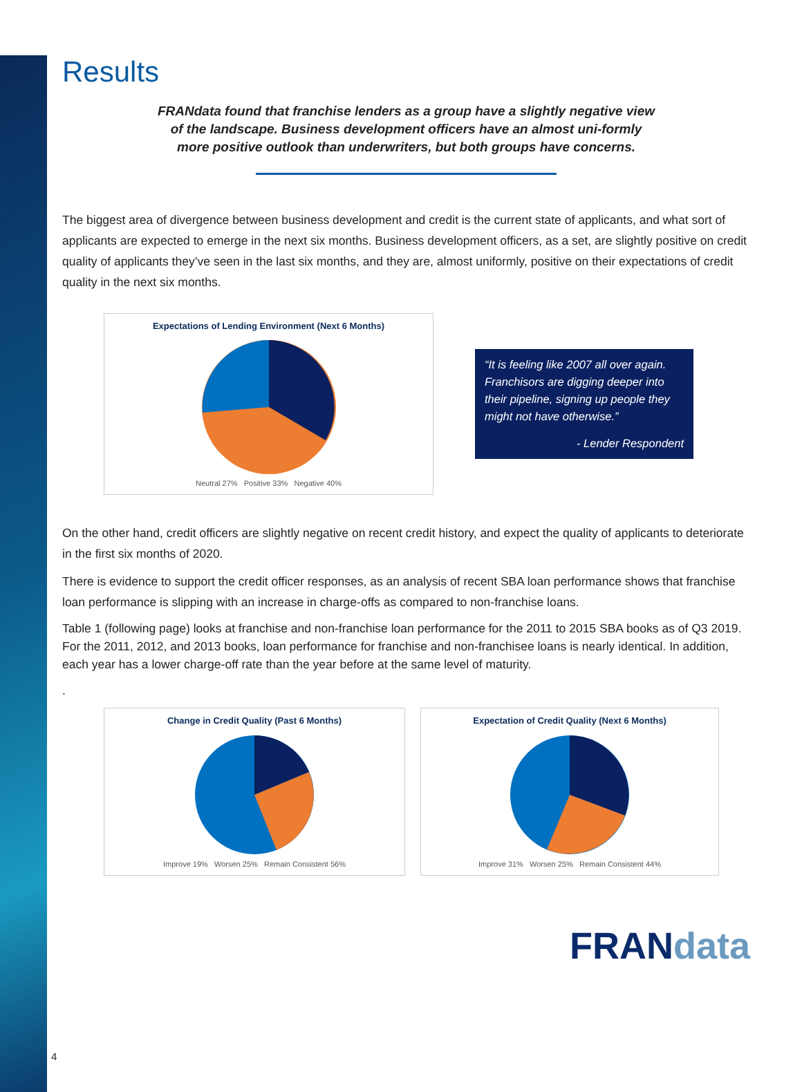Results
FRANdata found that franchise lenders as a group have a slightly negative view of the landscape. Business development officers have an almost uni-formly more positive outlook than underwriters, but both groups have concerns.
The biggest area of divergence between business development and credit is the current state of applicants, and what sort of applicants are expected to emerge in the next six months. Business development officers, as a set, are slightly positive on credit quality of applicants they’ve seen in the last six months, and they are, almost uniformly, positive on their expectations of credit quality in the next six months.
Expectations of Lending Environment (Next 6 Months)
Neutral 27% Positive 33% Negative 40%
“It is feeling like 2007 all over again. Franchisors are digging deeper into their pipeline, signing up people they might not have otherwise.”
- Lender Respondent
On the other hand, credit officers are slightly negative on recent credit history, and expect the quality of applicants to deteriorate in the first six months of 2020.
There is evidence to support the credit officer responses, as an analysis of recent SBA loan performance shows that franchise loan performance is slipping with an increase in charge-offs as compared to non-franchise loans.
Table 1 (following page) looks at franchise and non-franchise loan performance for the 2011 to 2015 SBA books as of Q3 2019. For the 2011, 2012, and 2013 books, loan performance for franchise and non-franchisee loans is nearly identical. In addition, each year has a lower charge-off rate than the year before at the same level of maturity.
.
Change in Credit Quality (Past 6 Months)
Improve 19% Worsen 25% Remain Consistent 56%
Expectation of Credit Quality (Next 6 Months)
Improve 31% Worsen 25% Remain Consistent 44%
FRANdata
4